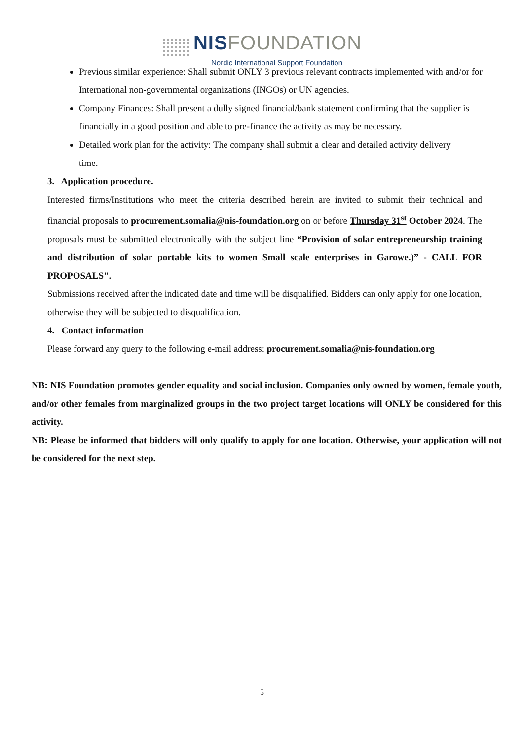NISFOUNDATION
Nordic International Support Foundation
Previous similar experience: Shall submit ONLY 3 previous relevant contracts implemented with and/or for International non-governmental organizations (INGOs) or UN agencies.
Company Finances: Shall present a dully signed financial/bank statement confirming that the supplier is financially in a good position and able to pre-finance the activity as may be necessary.
Detailed work plan for the activity: The company shall submit a clear and detailed activity delivery
time.
3. Application procedure.
Interested firms/Institutions who meet the criteria described herein are invited to submit their technical and financial proposals to procurement.somalia@nis-foundation.org on or before Thursday 31<sup>st</sup> October 2024. The proposals must be submitted electronically with the subject line “Provision of solar entrepreneurship training and distribution of solar portable kits to women Small scale enterprises in Garowe.)” - CALL FOR PROPOSALS".
Submissions received after the indicated date and time will be disqualified. Bidders can only apply for one location, otherwise they will be subjected to disqualification.
4. Contact information
Please forward any query to the following e-mail address: procurement.somalia@nis-foundation.org
NB: NIS Foundation promotes gender equality and social inclusion. Companies only owned by women, female youth, and/or other females from marginalized groups in the two project target locations will ONLY be considered for this activity.
NB: Please be informed that bidders will only qualify to apply for one location. Otherwise, your application will not be considered for the next step.
5